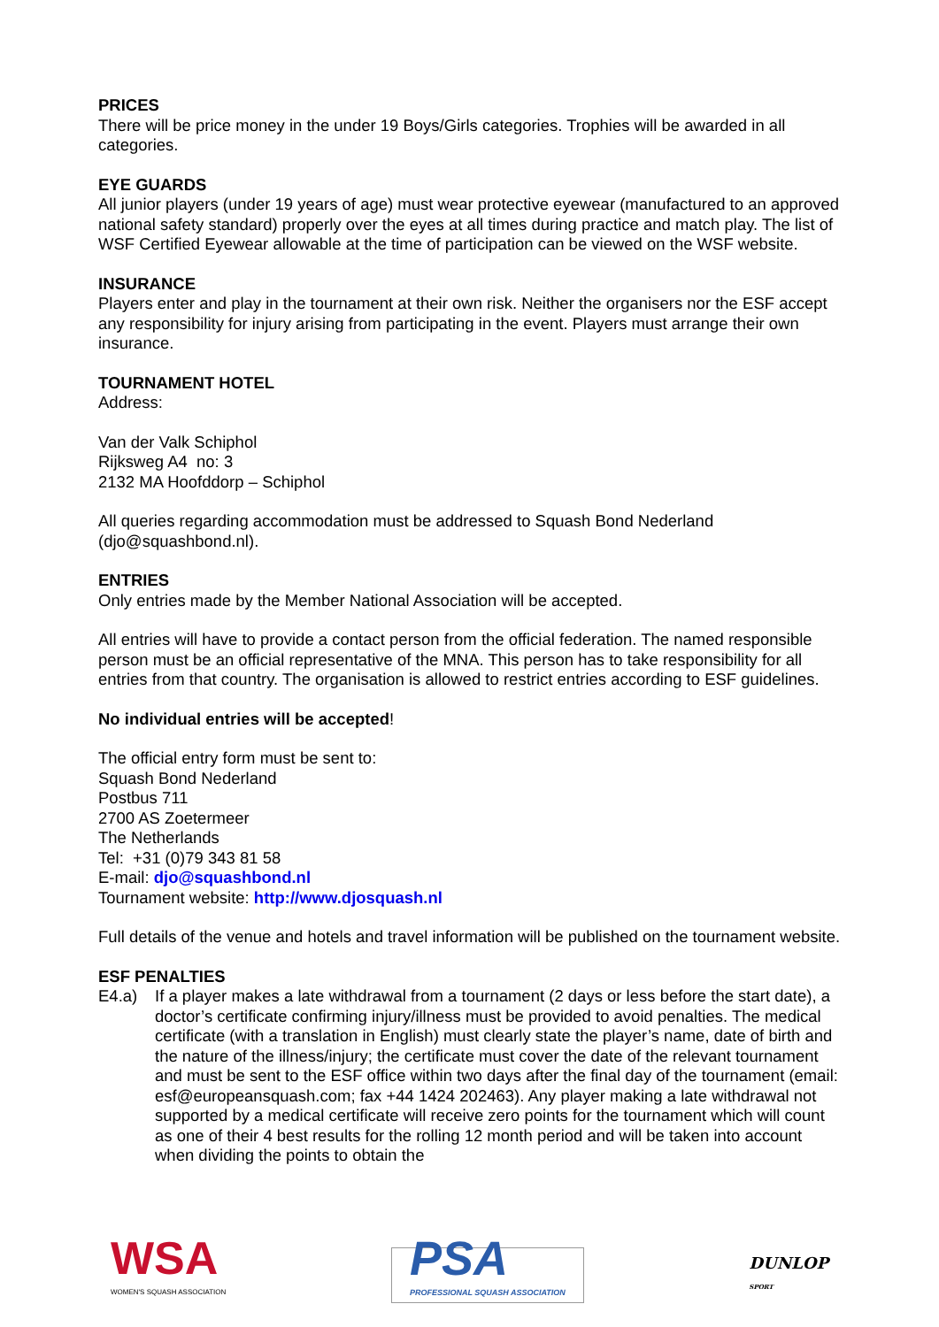PRICES
There will be price money in the under 19 Boys/Girls categories. Trophies will be awarded in all categories.
EYE GUARDS
All junior players (under 19 years of age) must wear protective eyewear (manufactured to an approved national safety standard) properly over the eyes at all times during practice and match play. The list of WSF Certified Eyewear allowable at the time of participation can be viewed on the WSF website.
INSURANCE
Players enter and play in the tournament at their own risk. Neither the organisers nor the ESF accept any responsibility for injury arising from participating in the event. Players must arrange their own insurance.
TOURNAMENT HOTEL
Address:
Van der Valk Schiphol
Rijksweg A4 no: 3
2132 MA Hoofddorp – Schiphol
All queries regarding accommodation must be addressed to Squash Bond Nederland (djo@squashbond.nl).
ENTRIES
Only entries made by the Member National Association will be accepted.
All entries will have to provide a contact person from the official federation. The named responsible person must be an official representative of the MNA. This person has to take responsibility for all entries from that country. The organisation is allowed to restrict entries according to ESF guidelines.
No individual entries will be accepted!
The official entry form must be sent to:
Squash Bond Nederland
Postbus 711
2700 AS Zoetermeer
The Netherlands
Tel: +31 (0)79 343 81 58
E-mail: djo@squashbond.nl
Tournament website: http://www.djosquash.nl
Full details of the venue and hotels and travel information will be published on the tournament website.
ESF PENALTIES
E4.a) If a player makes a late withdrawal from a tournament (2 days or less before the start date), a doctor’s certificate confirming injury/illness must be provided to avoid penalties. The medical certificate (with a translation in English) must clearly state the player’s name, date of birth and the nature of the illness/injury; the certificate must cover the date of the relevant tournament and must be sent to the ESF office within two days after the final day of the tournament (email: esf@europeansquash.com; fax +44 1424 202463). Any player making a late withdrawal not supported by a medical certificate will receive zero points for the tournament which will count as one of their 4 best results for the rolling 12 month period and will be taken into account when dividing the points to obtain the
WSA
WOMEN'S SQUASH ASSOCIATION
PSA
PROFESSIONAL SQUASH ASSOCIATION
DUNLOP
SPORT